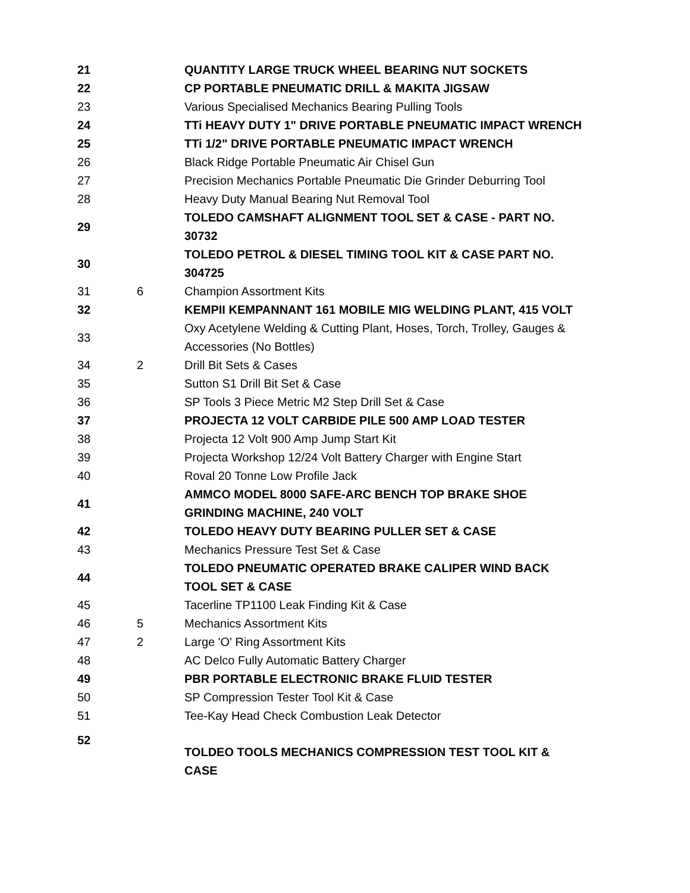| 21 | | QUANTITY LARGE TRUCK WHEEL BEARING NUT SOCKETS |
| 22 | | CP PORTABLE PNEUMATIC DRILL & MAKITA JIGSAW |
| 23 | | Various Specialised Mechanics Bearing Pulling Tools |
| 24 | | TTi HEAVY DUTY 1" DRIVE PORTABLE PNEUMATIC IMPACT WRENCH |
| 25 | | TTi 1/2" DRIVE PORTABLE PNEUMATIC IMPACT WRENCH |
| 26 | | Black Ridge Portable Pneumatic Air Chisel Gun |
| 27 | | Precision Mechanics Portable Pneumatic Die Grinder Deburring Tool |
| 28 | | Heavy Duty Manual Bearing Nut Removal Tool |
| 29 | | TOLEDO CAMSHAFT ALIGNMENT TOOL SET & CASE - PART NO. 30732 |
| 30 | | TOLEDO PETROL & DIESEL TIMING TOOL KIT & CASE PART NO. 304725 |
| 31 | 6 | Champion Assortment Kits |
| 32 | | KEMPII KEMPANNANT 161 MOBILE MIG WELDING PLANT, 415 VOLT |
| 33 | | Oxy Acetylene Welding & Cutting Plant, Hoses, Torch, Trolley, Gauges & Accessories (No Bottles) |
| 34 | 2 | Drill Bit Sets & Cases |
| 35 | | Sutton S1 Drill Bit Set & Case |
| 36 | | SP Tools 3 Piece Metric M2 Step Drill Set & Case |
| 37 | | PROJECTA 12 VOLT CARBIDE PILE 500 AMP LOAD TESTER |
| 38 | | Projecta 12 Volt 900 Amp Jump Start Kit |
| 39 | | Projecta Workshop 12/24 Volt Battery Charger with Engine Start |
| 40 | | Roval 20 Tonne Low Profile Jack |
| 41 | | AMMCO MODEL 8000 SAFE-ARC BENCH TOP BRAKE SHOE GRINDING MACHINE, 240 VOLT |
| 42 | | TOLEDO HEAVY DUTY BEARING PULLER SET & CASE |
| 43 | | Mechanics Pressure Test Set & Case |
| 44 | | TOLEDO PNEUMATIC OPERATED BRAKE CALIPER WIND BACK TOOL SET & CASE |
| 45 | | Tacerline TP1100 Leak Finding Kit & Case |
| 46 | 5 | Mechanics Assortment Kits |
| 47 | 2 | Large 'O' Ring Assortment Kits |
| 48 | | AC Delco Fully Automatic Battery Charger |
| 49 | | PBR PORTABLE ELECTRONIC BRAKE FLUID TESTER |
| 50 | | SP Compression Tester Tool Kit & Case |
| 51 | | Tee-Kay Head Check Combustion Leak Detector |
| 52 | | TOLDEO TOOLS MECHANICS COMPRESSION TEST TOOL KIT & CASE |